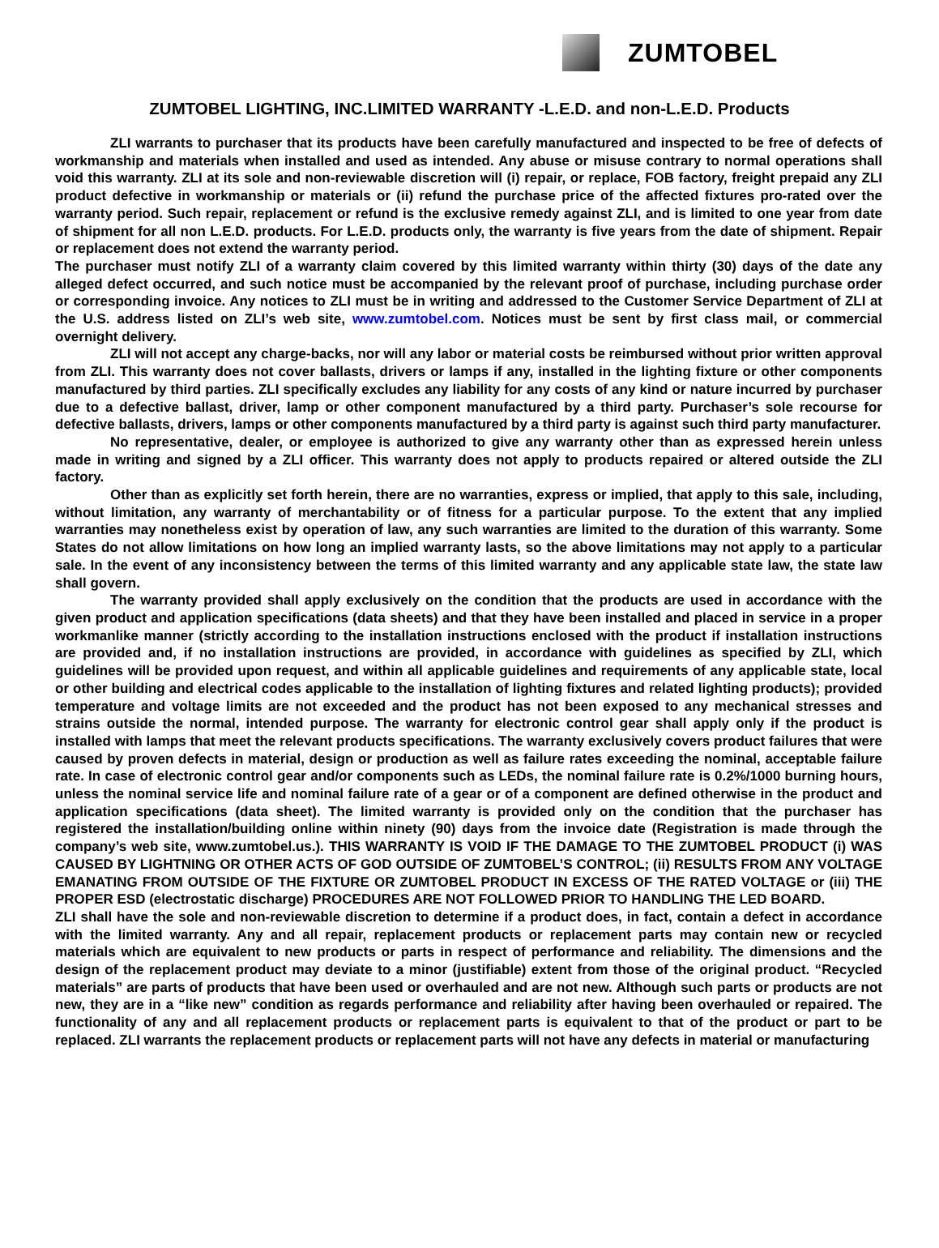ZUMTOBEL
ZUMTOBEL LIGHTING, INC.LIMITED WARRANTY -L.E.D. and non-L.E.D. Products
ZLI warrants to purchaser that its products have been carefully manufactured and inspected to be free of defects of workmanship and materials when installed and used as intended. Any abuse or misuse contrary to normal operations shall void this warranty. ZLI at its sole and non-reviewable discretion will (i) repair, or replace, FOB factory, freight prepaid any ZLI product defective in workmanship or materials or (ii) refund the purchase price of the affected fixtures pro-rated over the warranty period. Such repair, replacement or refund is the exclusive remedy against ZLI, and is limited to one year from date of shipment for all non L.E.D. products. For L.E.D. products only, the warranty is five years from the date of shipment. Repair or replacement does not extend the warranty period.
The purchaser must notify ZLI of a warranty claim covered by this limited warranty within thirty (30) days of the date any alleged defect occurred, and such notice must be accompanied by the relevant proof of purchase, including purchase order or corresponding invoice. Any notices to ZLI must be in writing and addressed to the Customer Service Department of ZLI at the U.S. address listed on ZLI’s web site, www.zumtobel.com. Notices must be sent by first class mail, or commercial overnight delivery.
ZLI will not accept any charge-backs, nor will any labor or material costs be reimbursed without prior written approval from ZLI. This warranty does not cover ballasts, drivers or lamps if any, installed in the lighting fixture or other components manufactured by third parties. ZLI specifically excludes any liability for any costs of any kind or nature incurred by purchaser due to a defective ballast, driver, lamp or other component manufactured by a third party. Purchaser’s sole recourse for defective ballasts, drivers, lamps or other components manufactured by a third party is against such third party manufacturer.
No representative, dealer, or employee is authorized to give any warranty other than as expressed herein unless made in writing and signed by a ZLI officer. This warranty does not apply to products repaired or altered outside the ZLI factory.
Other than as explicitly set forth herein, there are no warranties, express or implied, that apply to this sale, including, without limitation, any warranty of merchantability or of fitness for a particular purpose. To the extent that any implied warranties may nonetheless exist by operation of law, any such warranties are limited to the duration of this warranty. Some States do not allow limitations on how long an implied warranty lasts, so the above limitations may not apply to a particular sale. In the event of any inconsistency between the terms of this limited warranty and any applicable state law, the state law shall govern.
The warranty provided shall apply exclusively on the condition that the products are used in accordance with the given product and application specifications (data sheets) and that they have been installed and placed in service in a proper workmanlike manner (strictly according to the installation instructions enclosed with the product if installation instructions are provided and, if no installation instructions are provided, in accordance with guidelines as specified by ZLI, which guidelines will be provided upon request, and within all applicable guidelines and requirements of any applicable state, local or other building and electrical codes applicable to the installation of lighting fixtures and related lighting products); provided temperature and voltage limits are not exceeded and the product has not been exposed to any mechanical stresses and strains outside the normal, intended purpose. The warranty for electronic control gear shall apply only if the product is installed with lamps that meet the relevant products specifications. The warranty exclusively covers product failures that were caused by proven defects in material, design or production as well as failure rates exceeding the nominal, acceptable failure rate. In case of electronic control gear and/or components such as LEDs, the nominal failure rate is 0.2%/1000 burning hours, unless the nominal service life and nominal failure rate of a gear or of a component are defined otherwise in the product and application specifications (data sheet). The limited warranty is provided only on the condition that the purchaser has registered the installation/building online within ninety (90) days from the invoice date (Registration is made through the company’s web site, www.zumtobel.us.). THIS WARRANTY IS VOID IF THE DAMAGE TO THE ZUMTOBEL PRODUCT (i) WAS CAUSED BY LIGHTNING OR OTHER ACTS OF GOD OUTSIDE OF ZUMTOBEL’S CONTROL; (ii) RESULTS FROM ANY VOLTAGE EMANATING FROM OUTSIDE OF THE FIXTURE OR ZUMTOBEL PRODUCT IN EXCESS OF THE RATED VOLTAGE or (iii) THE PROPER ESD (electrostatic discharge) PROCEDURES ARE NOT FOLLOWED PRIOR TO HANDLING THE LED BOARD.
ZLI shall have the sole and non-reviewable discretion to determine if a product does, in fact, contain a defect in accordance with the limited warranty. Any and all repair, replacement products or replacement parts may contain new or recycled materials which are equivalent to new products or parts in respect of performance and reliability. The dimensions and the design of the replacement product may deviate to a minor (justifiable) extent from those of the original product. “Recycled materials” are parts of products that have been used or overhauled and are not new. Although such parts or products are not new, they are in a “like new” condition as regards performance and reliability after having been overhauled or repaired. The functionality of any and all replacement products or replacement parts is equivalent to that of the product or part to be replaced. ZLI warrants the replacement products or replacement parts will not have any defects in material or manufacturing